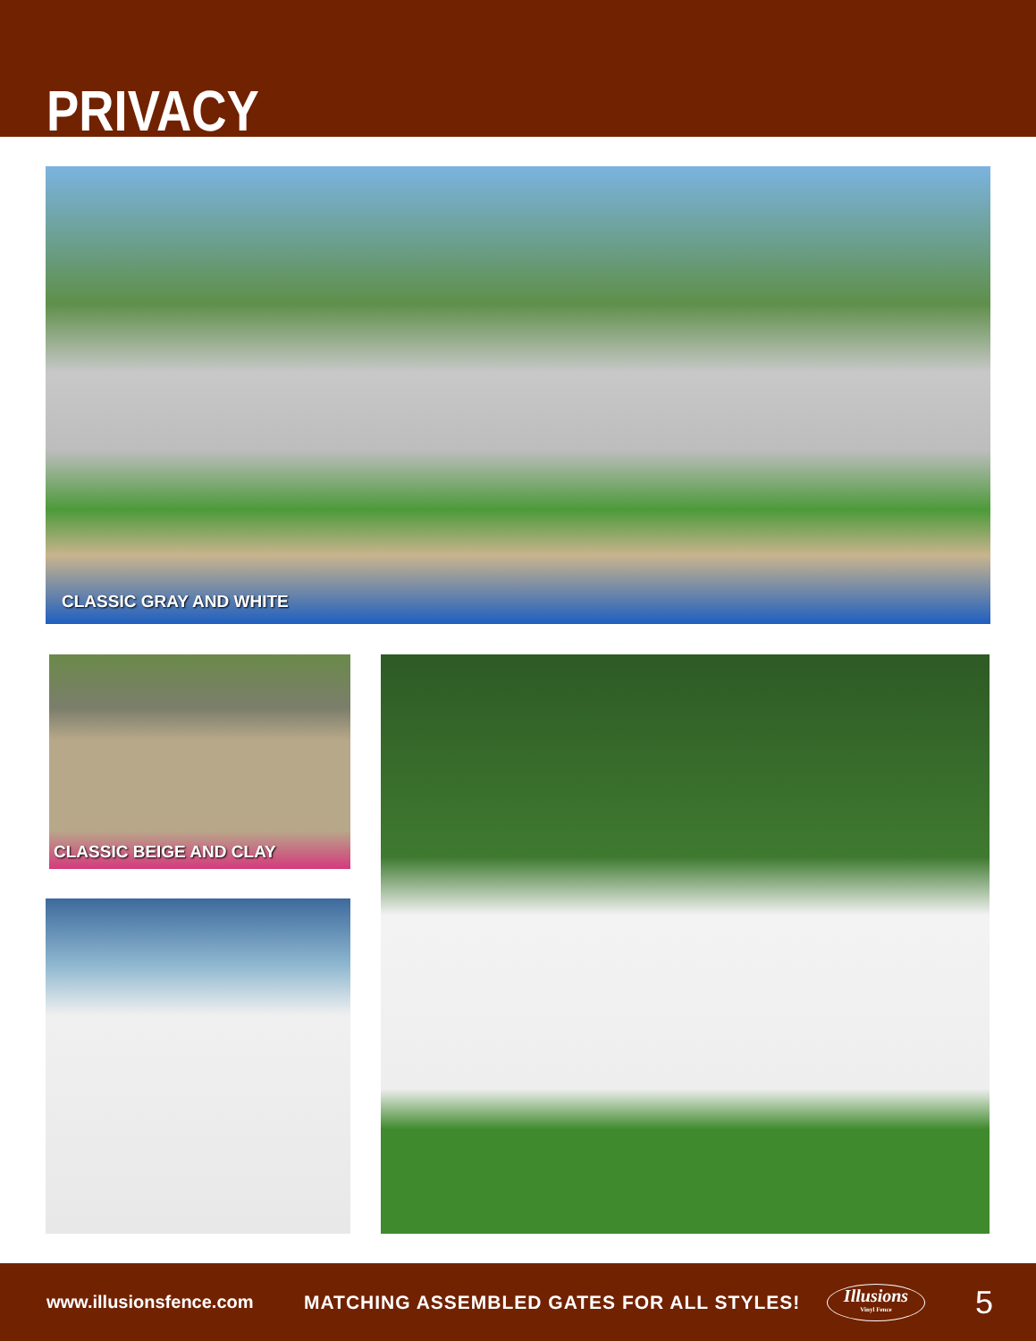PRIVACY
CLASSIC GRAY AND WHITE
CLASSIC BEIGE AND CLAY
www.illusionsfence.com MATCHING ASSEMBLED GATES FOR ALL STYLES! Illusions
Vinyl Fence 5